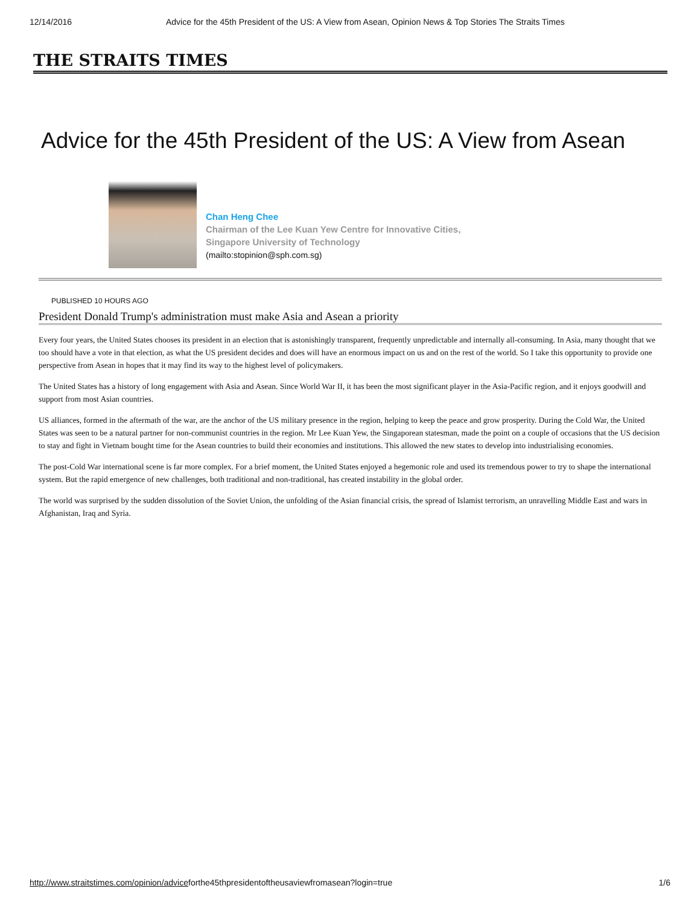12/14/2016 Advice for the 45th President of the US: A View from Asean, Opinion News & Top Stories The Straits Times
THE STRAITS TIMES
Advice for the 45th President of the US: A View from Asean
Chan Heng Chee
Chairman of the Lee Kuan Yew Centre for Innovative Cities,
Singapore University of Technology
(mailto:stopinion@sph.com.sg)
PUBLISHED 10 HOURS AGO
President Donald Trump's administration must make Asia and Asean a priority
Every four years, the United States chooses its president in an election that is astonishingly transparent, frequently unpredictable and internally all-consuming. In Asia, many thought that we too should have a vote in that election, as what the US president decides and does will have an enormous impact on us and on the rest of the world. So I take this opportunity to provide one perspective from Asean in hopes that it may find its way to the highest level of policymakers.
The United States has a history of long engagement with Asia and Asean. Since World War II, it has been the most significant player in the Asia-Pacific region, and it enjoys goodwill and support from most Asian countries.
US alliances, formed in the aftermath of the war, are the anchor of the US military presence in the region, helping to keep the peace and grow prosperity. During the Cold War, the United States was seen to be a natural partner for non-communist countries in the region. Mr Lee Kuan Yew, the Singaporean statesman, made the point on a couple of occasions that the US decision to stay and fight in Vietnam bought time for the Asean countries to build their economies and institutions. This allowed the new states to develop into industrialising economies.
The post-Cold War international scene is far more complex. For a brief moment, the United States enjoyed a hegemonic role and used its tremendous power to try to shape the international system. But the rapid emergence of new challenges, both traditional and non-traditional, has created instability in the global order.
The world was surprised by the sudden dissolution of the Soviet Union, the unfolding of the Asian financial crisis, the spread of Islamist terrorism, an unravelling Middle East and wars in Afghanistan, Iraq and Syria.
http://www.straitstimes.com/opinion/adviceforthe45thpresidentoftheusaviewfromasean?login=true 1/6